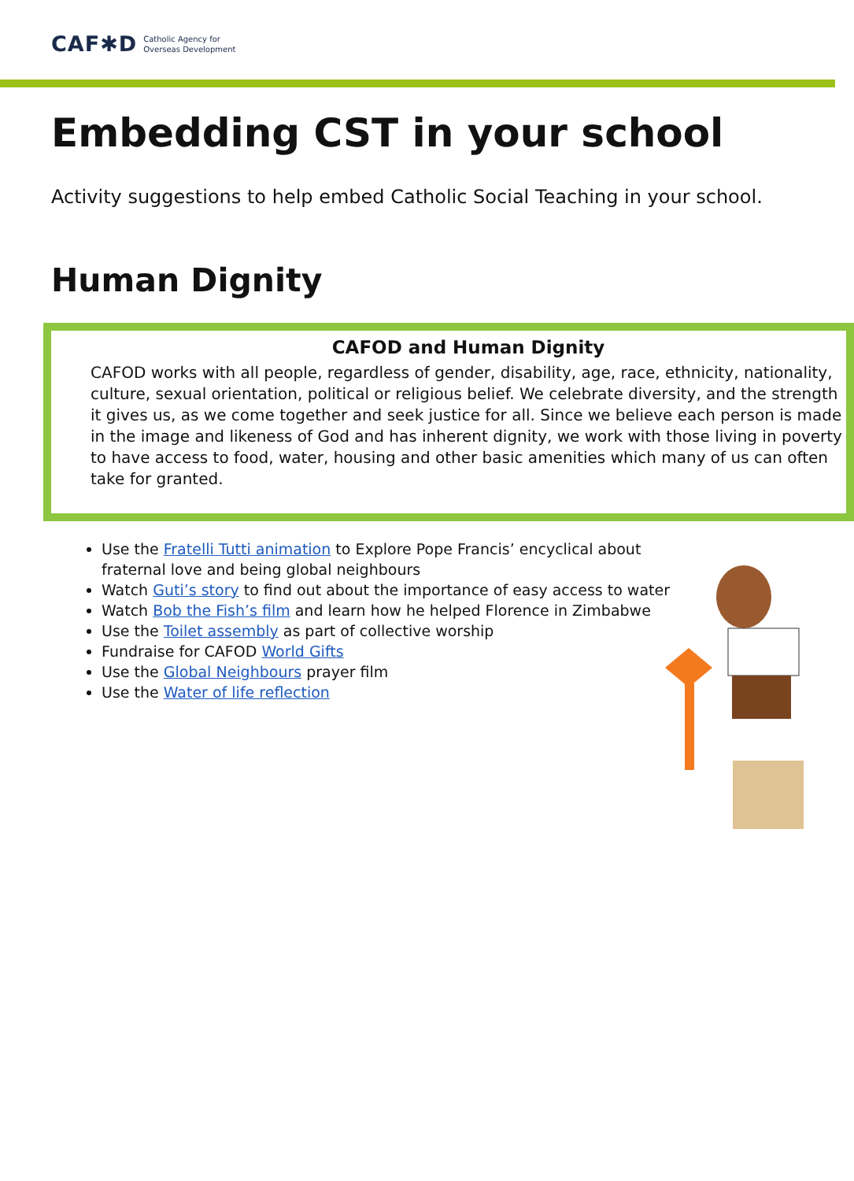CAF✱D Catholic Agency for
Overseas Development
Embedding CST in your school
Activity suggestions to help embed Catholic Social Teaching in your school.
Human Dignity
CAFOD and Human Dignity
CAFOD works with all people, regardless of gender, disability, age, race, ethnicity, nationality, culture, sexual orientation, political or religious belief. We celebrate diversity, and the strength it gives us, as we come together and seek justice for all. Since we believe each person is made in the image and likeness of God and has inherent dignity, we work with those living in poverty to have access to food, water, housing and other basic amenities which many of us can often take for granted.
Use the Fratelli Tutti animation to Explore Pope Francis’ encyclical about fraternal love and being global neighbours
Watch Guti’s story to find out about the importance of easy access to water
Watch Bob the Fish’s film and learn how he helped Florence in Zimbabwe
Use the Toilet assembly as part of collective worship
Fundraise for CAFOD World Gifts
Use the Global Neighbours prayer film
Use the Water of life reflection